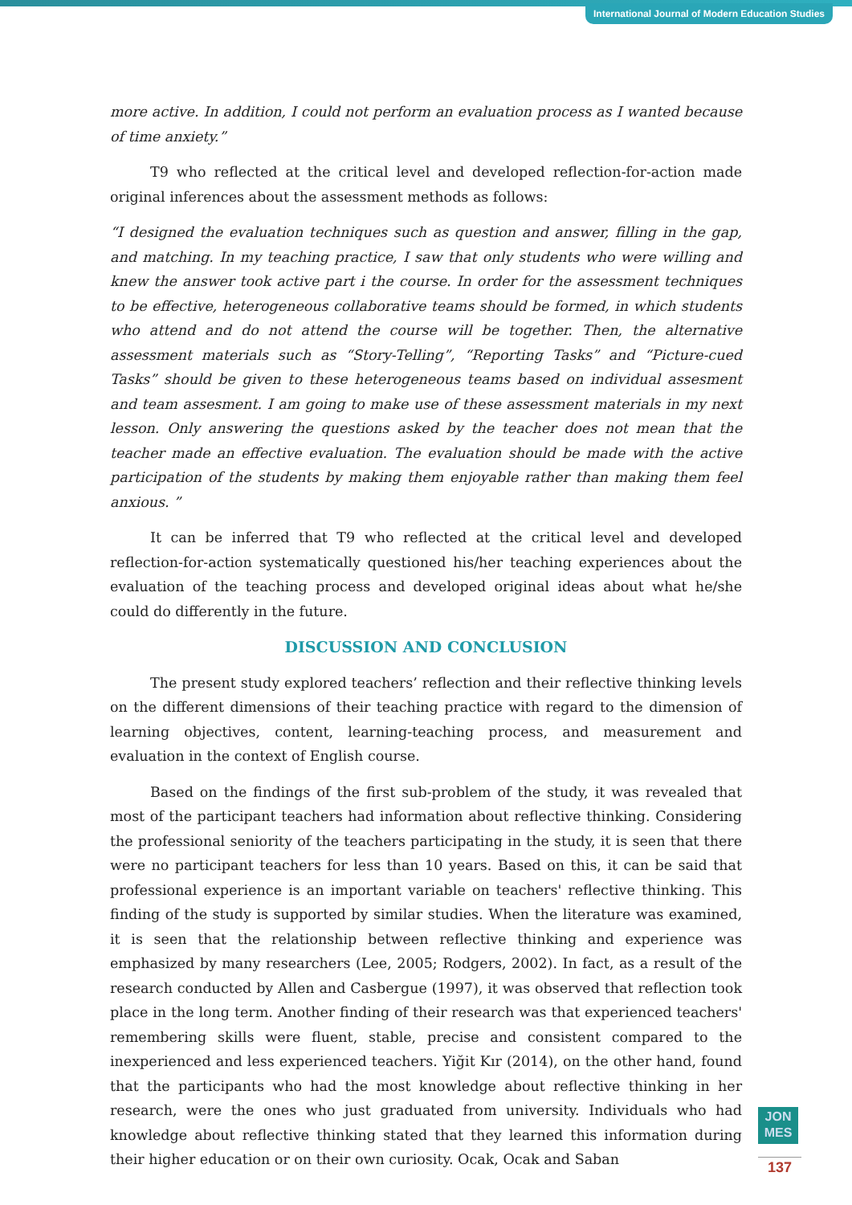International Journal of Modern Education Studies
more active. In addition, I could not perform an evaluation process as I wanted because of time anxiety.”
T9 who reflected at the critical level and developed reflection-for-action made original inferences about the assessment methods as follows:
“I designed the evaluation techniques such as question and answer, filling in the gap, and matching. In my teaching practice, I saw that only students who were willing and knew the answer took active part i the course. In order for the assessment techniques to be effective, heterogeneous collaborative teams should be formed, in which students who attend and do not attend the course will be together. Then, the alternative assessment materials such as “Story-Telling”, “Reporting Tasks” and “Picture-cued Tasks” should be given to these heterogeneous teams based on individual assesment and team assesment. I am going to make use of these assessment materials in my next lesson. Only answering the questions asked by the teacher does not mean that the teacher made an effective evaluation. The evaluation should be made with the active participation of the students by making them enjoyable rather than making them feel anxious. ”
It can be inferred that T9 who reflected at the critical level and developed reflection-for-action systematically questioned his/her teaching experiences about the evaluation of the teaching process and developed original ideas about what he/she could do differently in the future.
DISCUSSION AND CONCLUSION
The present study explored teachers’ reflection and their reflective thinking levels on the different dimensions of their teaching practice with regard to the dimension of learning objectives, content, learning-teaching process, and measurement and evaluation in the context of English course.
Based on the findings of the first sub-problem of the study, it was revealed that most of the participant teachers had information about reflective thinking. Considering the professional seniority of the teachers participating in the study, it is seen that there were no participant teachers for less than 10 years. Based on this, it can be said that professional experience is an important variable on teachers' reflective thinking. This finding of the study is supported by similar studies. When the literature was examined, it is seen that the relationship between reflective thinking and experience was emphasized by many researchers (Lee, 2005; Rodgers, 2002). In fact, as a result of the research conducted by Allen and Casbergue (1997), it was observed that reflection took place in the long term. Another finding of their research was that experienced teachers' remembering skills were fluent, stable, precise and consistent compared to the inexperienced and less experienced teachers. Yiğit Kır (2014), on the other hand, found that the participants who had the most knowledge about reflective thinking in her research, were the ones who just graduated from university. Individuals who had knowledge about reflective thinking stated that they learned this information during their higher education or on their own curiosity. Ocak, Ocak and Saban
JON
MES
137